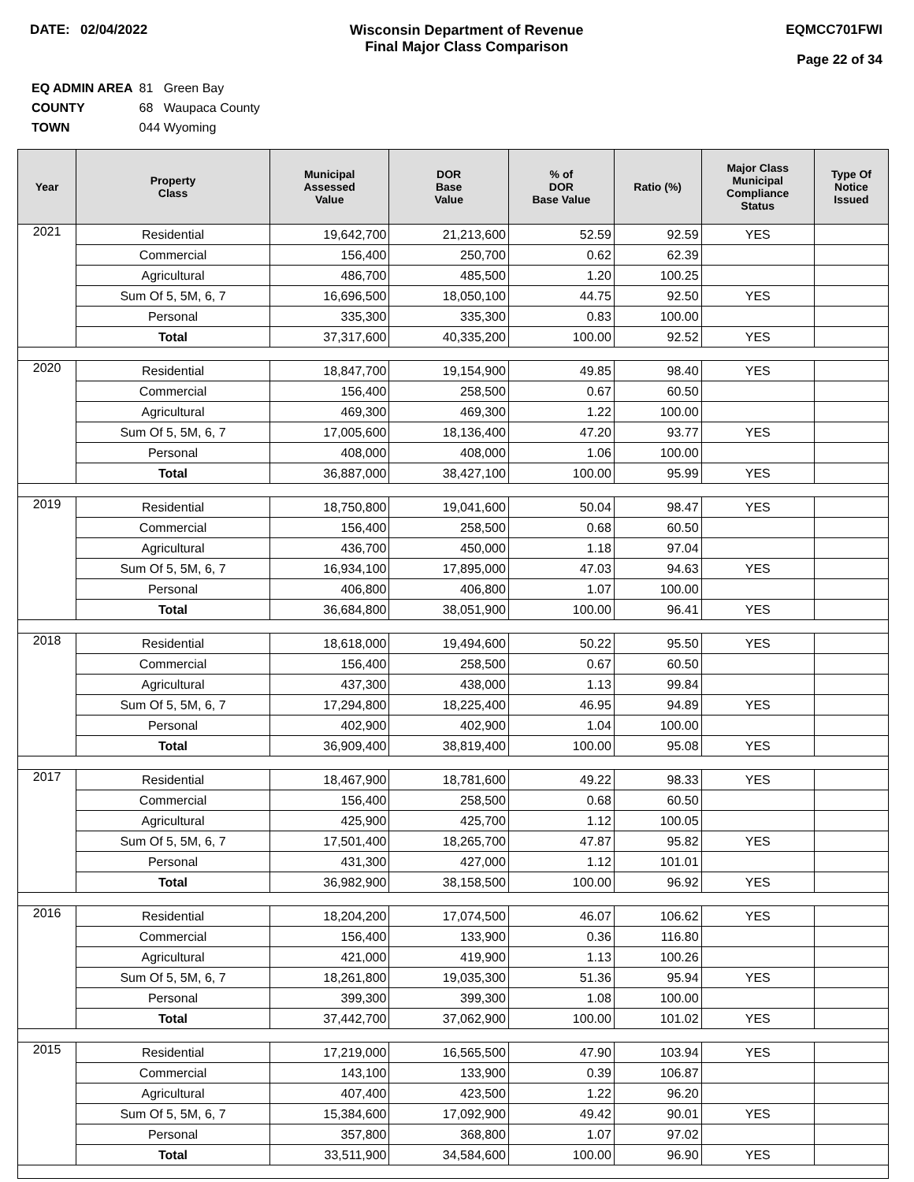DATE: 02/04/2022 Wisconsin Department of Revenue
Final Major Class Comparison
EQMCC701FWI
Page 22 of 34
| EQ ADMIN AREA | 81 Green Bay |
| COUNTY | 68 Waupaca County |
| TOWN | 044 Wyoming |
| Year | Property Class | Municipal Assessed Value | DOR Base Value | % of DOR Base Value | Ratio (%) | Major Class Municipal Compliance Status | Type Of Notice Issued |
| --- | --- | --- | --- | --- | --- | --- | --- |
| 2021 | Residential | 19,642,700 | 21,213,600 | 52.59 | 92.59 | YES | |
| | Commercial | 156,400 | 250,700 | 0.62 | 62.39 | | |
| | Agricultural | 486,700 | 485,500 | 1.20 | 100.25 | | |
| | Sum Of 5, 5M, 6, 7 | 16,696,500 | 18,050,100 | 44.75 | 92.50 | YES | |
| | Personal | 335,300 | 335,300 | 0.83 | 100.00 | | |
| | Total | 37,317,600 | 40,335,200 | 100.00 | 92.52 | YES | |
| 2020 | Residential | 18,847,700 | 19,154,900 | 49.85 | 98.40 | YES | |
| | Commercial | 156,400 | 258,500 | 0.67 | 60.50 | | |
| | Agricultural | 469,300 | 469,300 | 1.22 | 100.00 | | |
| | Sum Of 5, 5M, 6, 7 | 17,005,600 | 18,136,400 | 47.20 | 93.77 | YES | |
| | Personal | 408,000 | 408,000 | 1.06 | 100.00 | | |
| | Total | 36,887,000 | 38,427,100 | 100.00 | 95.99 | YES | |
| 2019 | Residential | 18,750,800 | 19,041,600 | 50.04 | 98.47 | YES | |
| | Commercial | 156,400 | 258,500 | 0.68 | 60.50 | | |
| | Agricultural | 436,700 | 450,000 | 1.18 | 97.04 | | |
| | Sum Of 5, 5M, 6, 7 | 16,934,100 | 17,895,000 | 47.03 | 94.63 | YES | |
| | Personal | 406,800 | 406,800 | 1.07 | 100.00 | | |
| | Total | 36,684,800 | 38,051,900 | 100.00 | 96.41 | YES | |
| 2018 | Residential | 18,618,000 | 19,494,600 | 50.22 | 95.50 | YES | |
| | Commercial | 156,400 | 258,500 | 0.67 | 60.50 | | |
| | Agricultural | 437,300 | 438,000 | 1.13 | 99.84 | | |
| | Sum Of 5, 5M, 6, 7 | 17,294,800 | 18,225,400 | 46.95 | 94.89 | YES | |
| | Personal | 402,900 | 402,900 | 1.04 | 100.00 | | |
| | Total | 36,909,400 | 38,819,400 | 100.00 | 95.08 | YES | |
| 2017 | Residential | 18,467,900 | 18,781,600 | 49.22 | 98.33 | YES | |
| | Commercial | 156,400 | 258,500 | 0.68 | 60.50 | | |
| | Agricultural | 425,900 | 425,700 | 1.12 | 100.05 | | |
| | Sum Of 5, 5M, 6, 7 | 17,501,400 | 18,265,700 | 47.87 | 95.82 | YES | |
| | Personal | 431,300 | 427,000 | 1.12 | 101.01 | | |
| | Total | 36,982,900 | 38,158,500 | 100.00 | 96.92 | YES | |
| 2016 | Residential | 18,204,200 | 17,074,500 | 46.07 | 106.62 | YES | |
| | Commercial | 156,400 | 133,900 | 0.36 | 116.80 | | |
| | Agricultural | 421,000 | 419,900 | 1.13 | 100.26 | | |
| | Sum Of 5, 5M, 6, 7 | 18,261,800 | 19,035,300 | 51.36 | 95.94 | YES | |
| | Personal | 399,300 | 399,300 | 1.08 | 100.00 | | |
| | Total | 37,442,700 | 37,062,900 | 100.00 | 101.02 | YES | |
| 2015 | Residential | 17,219,000 | 16,565,500 | 47.90 | 103.94 | YES | |
| | Commercial | 143,100 | 133,900 | 0.39 | 106.87 | | |
| | Agricultural | 407,400 | 423,500 | 1.22 | 96.20 | | |
| | Sum Of 5, 5M, 6, 7 | 15,384,600 | 17,092,900 | 49.42 | 90.01 | YES | |
| | Personal | 357,800 | 368,800 | 1.07 | 97.02 | | |
| | Total | 33,511,900 | 34,584,600 | 100.00 | 96.90 | YES | |